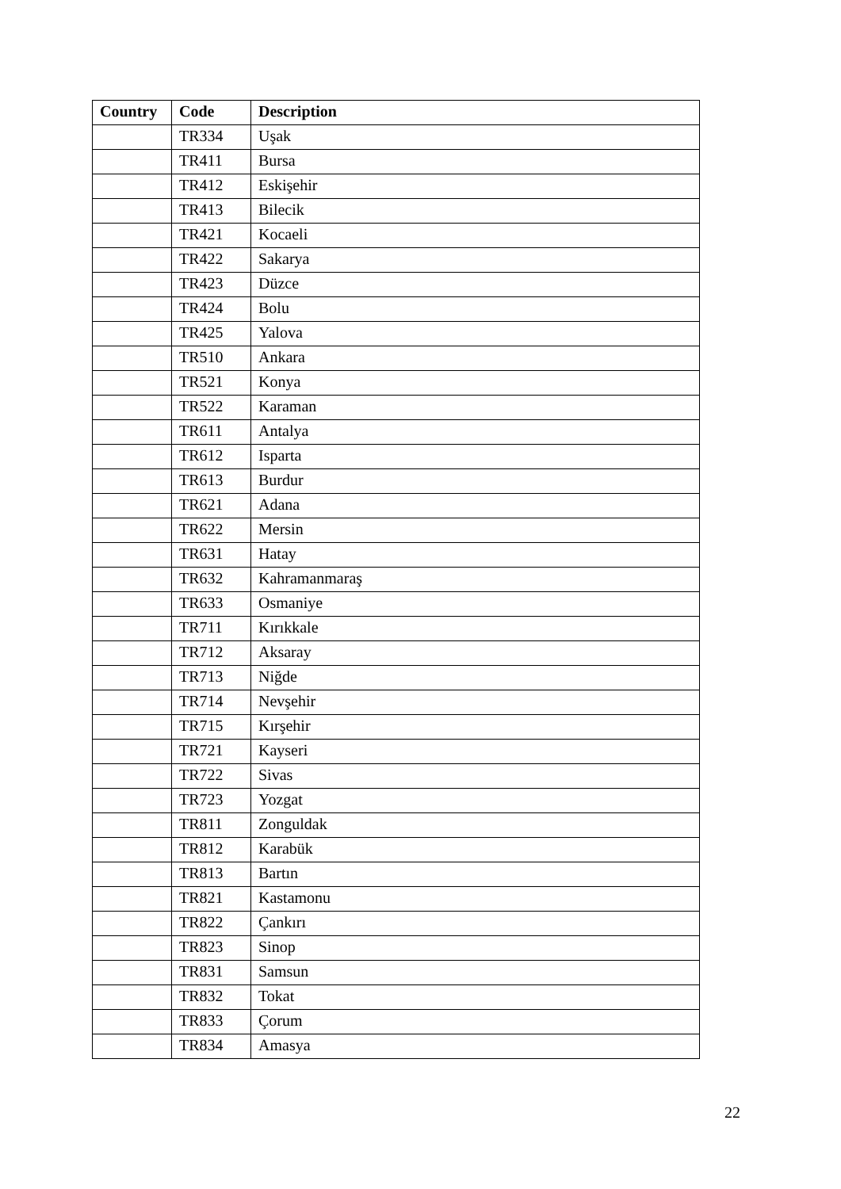| Country | Code | Description |
| --- | --- | --- |
| | TR334 | Uşak |
| | TR411 | Bursa |
| | TR412 | Eskişehir |
| | TR413 | Bilecik |
| | TR421 | Kocaeli |
| | TR422 | Sakarya |
| | TR423 | Düzce |
| | TR424 | Bolu |
| | TR425 | Yalova |
| | TR510 | Ankara |
| | TR521 | Konya |
| | TR522 | Karaman |
| | TR611 | Antalya |
| | TR612 | Isparta |
| | TR613 | Burdur |
| | TR621 | Adana |
| | TR622 | Mersin |
| | TR631 | Hatay |
| | TR632 | Kahramanmaraş |
| | TR633 | Osmaniye |
| | TR711 | Kırıkkale |
| | TR712 | Aksaray |
| | TR713 | Niğde |
| | TR714 | Nevşehir |
| | TR715 | Kırşehir |
| | TR721 | Kayseri |
| | TR722 | Sivas |
| | TR723 | Yozgat |
| | TR811 | Zonguldak |
| | TR812 | Karabük |
| | TR813 | Bartın |
| | TR821 | Kastamonu |
| | TR822 | Çankırı |
| | TR823 | Sinop |
| | TR831 | Samsun |
| | TR832 | Tokat |
| | TR833 | Çorum |
| | TR834 | Amasya |
22